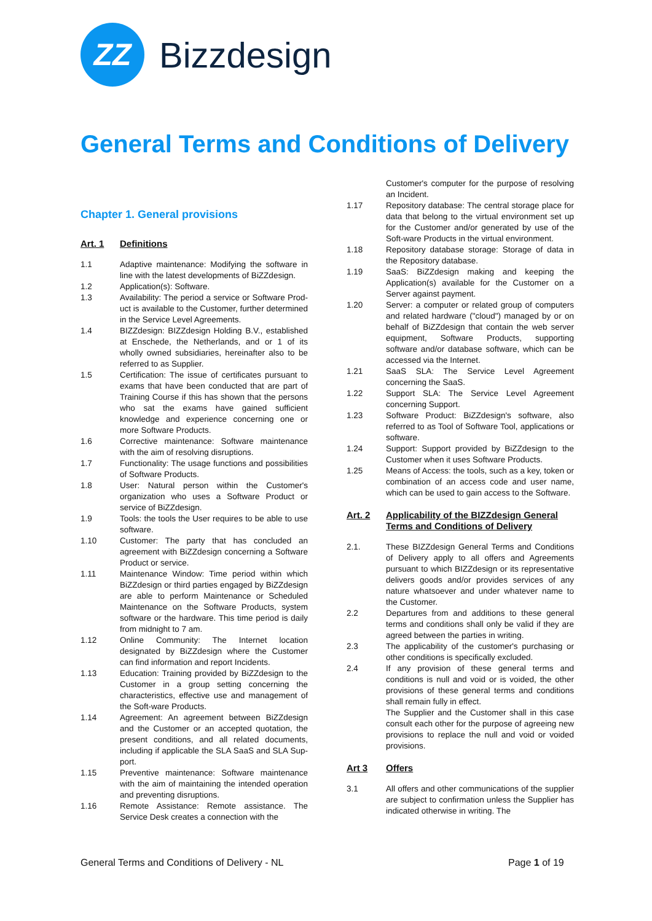ZZ
Bizzdesign
General Terms and Conditions of Delivery
Chapter 1. General provisions
Art. 1 Definitions
1.1 Adaptive maintenance: Modifying the software in line with the latest developments of BiZZdesign.
1.2 Application(s): Software.
1.3 Availability: The period a service or Software Prod-uct is available to the Customer, further determined in the Service Level Agreements.
1.4 BIZZdesign: BIZZdesign Holding B.V., established at Enschede, the Netherlands, and or 1 of its wholly owned subsidiaries, hereinafter also to be referred to as Supplier.
1.5 Certification: The issue of certificates pursuant to exams that have been conducted that are part of Training Course if this has shown that the persons who sat the exams have gained sufficient knowledge and experience concerning one or more Software Products.
1.6 Corrective maintenance: Software maintenance with the aim of resolving disruptions.
1.7 Functionality: The usage functions and possibilities of Software Products.
1.8 User: Natural person within the Customer's organization who uses a Software Product or service of BiZZdesign.
1.9 Tools: the tools the User requires to be able to use software.
1.10 Customer: The party that has concluded an agreement with BiZZdesign concerning a Software Product or service.
1.11 Maintenance Window: Time period within which BiZZdesign or third parties engaged by BiZZdesign are able to perform Maintenance or Scheduled Maintenance on the Software Products, system software or the hardware. This time period is daily from midnight to 7 am.
1.12 Online Community: The Internet location designated by BiZZdesign where the Customer can find information and report Incidents.
1.13 Education: Training provided by BiZZdesign to the Customer in a group setting concerning the characteristics, effective use and management of the Soft-ware Products.
1.14 Agreement: An agreement between BiZZdesign and the Customer or an accepted quotation, the present conditions, and all related documents, including if applicable the SLA SaaS and SLA Sup-port.
1.15 Preventive maintenance: Software maintenance with the aim of maintaining the intended operation and preventing disruptions.
1.16 Remote Assistance: Remote assistance. The Service Desk creates a connection with the
Customer's computer for the purpose of resolving an Incident.
1.17 Repository database: The central storage place for data that belong to the virtual environment set up for the Customer and/or generated by use of the Soft-ware Products in the virtual environment.
1.18 Repository database storage: Storage of data in the Repository database.
1.19 SaaS: BiZZdesign making and keeping the Application(s) available for the Customer on a Server against payment.
1.20 Server: a computer or related group of computers and related hardware ("cloud") managed by or on behalf of BiZZdesign that contain the web server equipment, Software Products, supporting software and/or database software, which can be accessed via the Internet.
1.21 SaaS SLA: The Service Level Agreement concerning the SaaS.
1.22 Support SLA: The Service Level Agreement concerning Support.
1.23 Software Product: BiZZdesign's software, also referred to as Tool of Software Tool, applications or software.
1.24 Support: Support provided by BiZZdesign to the Customer when it uses Software Products.
1.25 Means of Access: the tools, such as a key, token or combination of an access code and user name, which can be used to gain access to the Software.
Art. 2 Applicability of the BIZZdesign General Terms and Conditions of Delivery
2.1. These BIZZdesign General Terms and Conditions of Delivery apply to all offers and Agreements pursuant to which BIZZdesign or its representative delivers goods and/or provides services of any nature whatsoever and under whatever name to the Customer.
2.2 Departures from and additions to these general terms and conditions shall only be valid if they are agreed between the parties in writing.
2.3 The applicability of the customer's purchasing or other conditions is specifically excluded.
2.4 If any provision of these general terms and conditions is null and void or is voided, the other provisions of these general terms and conditions shall remain fully in effect.
The Supplier and the Customer shall in this case consult each other for the purpose of agreeing new provisions to replace the null and void or voided provisions.
Art 3 Offers
3.1 All offers and other communications of the supplier are subject to confirmation unless the Supplier has indicated otherwise in writing. The
General Terms and Conditions of Delivery - NL
Page 1 of 19